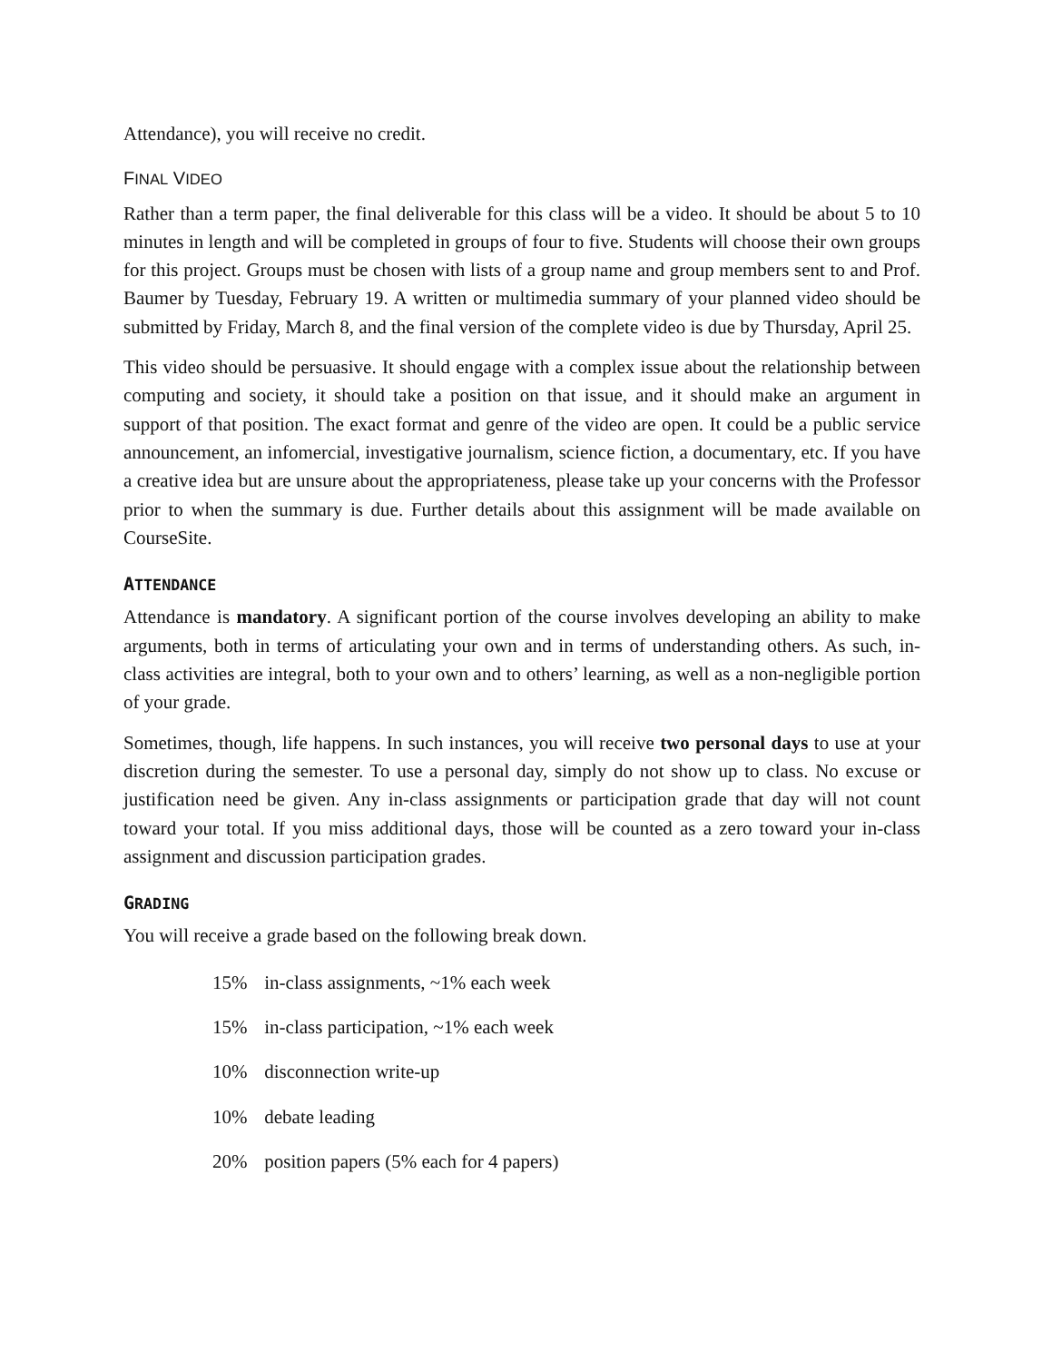Attendance), you will receive no credit.
FINAL VIDEO
Rather than a term paper, the final deliverable for this class will be a video. It should be about 5 to 10 minutes in length and will be completed in groups of four to five. Students will choose their own groups for this project. Groups must be chosen with lists of a group name and group members sent to and Prof. Baumer by Tuesday, February 19. A written or multimedia summary of your planned video should be submitted by Friday, March 8, and the final version of the complete video is due by Thursday, April 25.
This video should be persuasive. It should engage with a complex issue about the relationship between computing and society, it should take a position on that issue, and it should make an argument in support of that position. The exact format and genre of the video are open. It could be a public service announcement, an infomercial, investigative journalism, science fiction, a documentary, etc. If you have a creative idea but are unsure about the appropriateness, please take up your concerns with the Professor prior to when the summary is due. Further details about this assignment will be made available on CourseSite.
ATTENDANCE
Attendance is mandatory. A significant portion of the course involves developing an ability to make arguments, both in terms of articulating your own and in terms of understanding others. As such, in-class activities are integral, both to your own and to others’ learning, as well as a non-negligible portion of your grade.
Sometimes, though, life happens. In such instances, you will receive two personal days to use at your discretion during the semester. To use a personal day, simply do not show up to class. No excuse or justification need be given. Any in-class assignments or participation grade that day will not count toward your total. If you miss additional days, those will be counted as a zero toward your in-class assignment and discussion participation grades.
GRADING
You will receive a grade based on the following break down.
15% in-class assignments, ~1% each week
15% in-class participation, ~1% each week
10% disconnection write-up
10% debate leading
20% position papers (5% each for 4 papers)